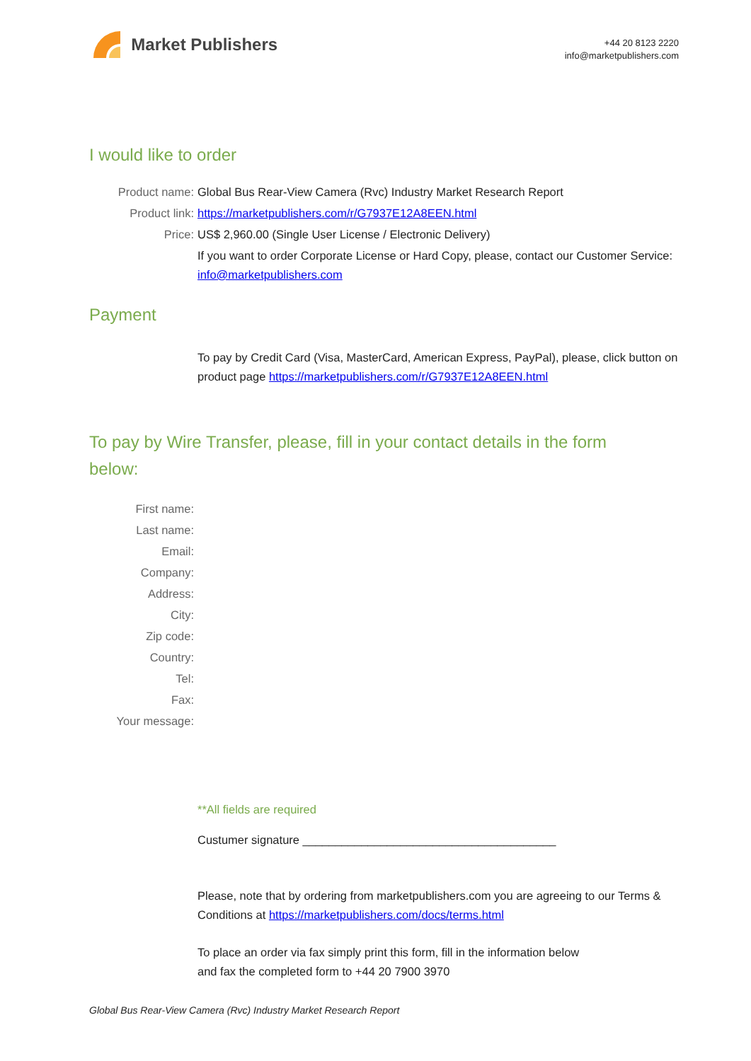Market Publishers
+44 20 8123 2220
info@marketpublishers.com
I would like to order
Product name: Global Bus Rear-View Camera (Rvc) Industry Market Research Report
Product link: https://marketpublishers.com/r/G7937E12A8EEN.html
Price: US$ 2,960.00 (Single User License / Electronic Delivery)
If you want to order Corporate License or Hard Copy, please, contact our Customer Service:
info@marketpublishers.com
Payment
To pay by Credit Card (Visa, MasterCard, American Express, PayPal), please, click button on product page https://marketpublishers.com/r/G7937E12A8EEN.html
To pay by Wire Transfer, please, fill in your contact details in the form below:
First name:
Last name:
Email:
Company:
Address:
City:
Zip code:
Country:
Tel:
Fax:
Your message:
**All fields are required
Custumer signature _______________________________________
Please, note that by ordering from marketpublishers.com you are agreeing to our Terms & Conditions at https://marketpublishers.com/docs/terms.html
To place an order via fax simply print this form, fill in the information below
and fax the completed form to +44 20 7900 3970
Global Bus Rear-View Camera (Rvc) Industry Market Research Report